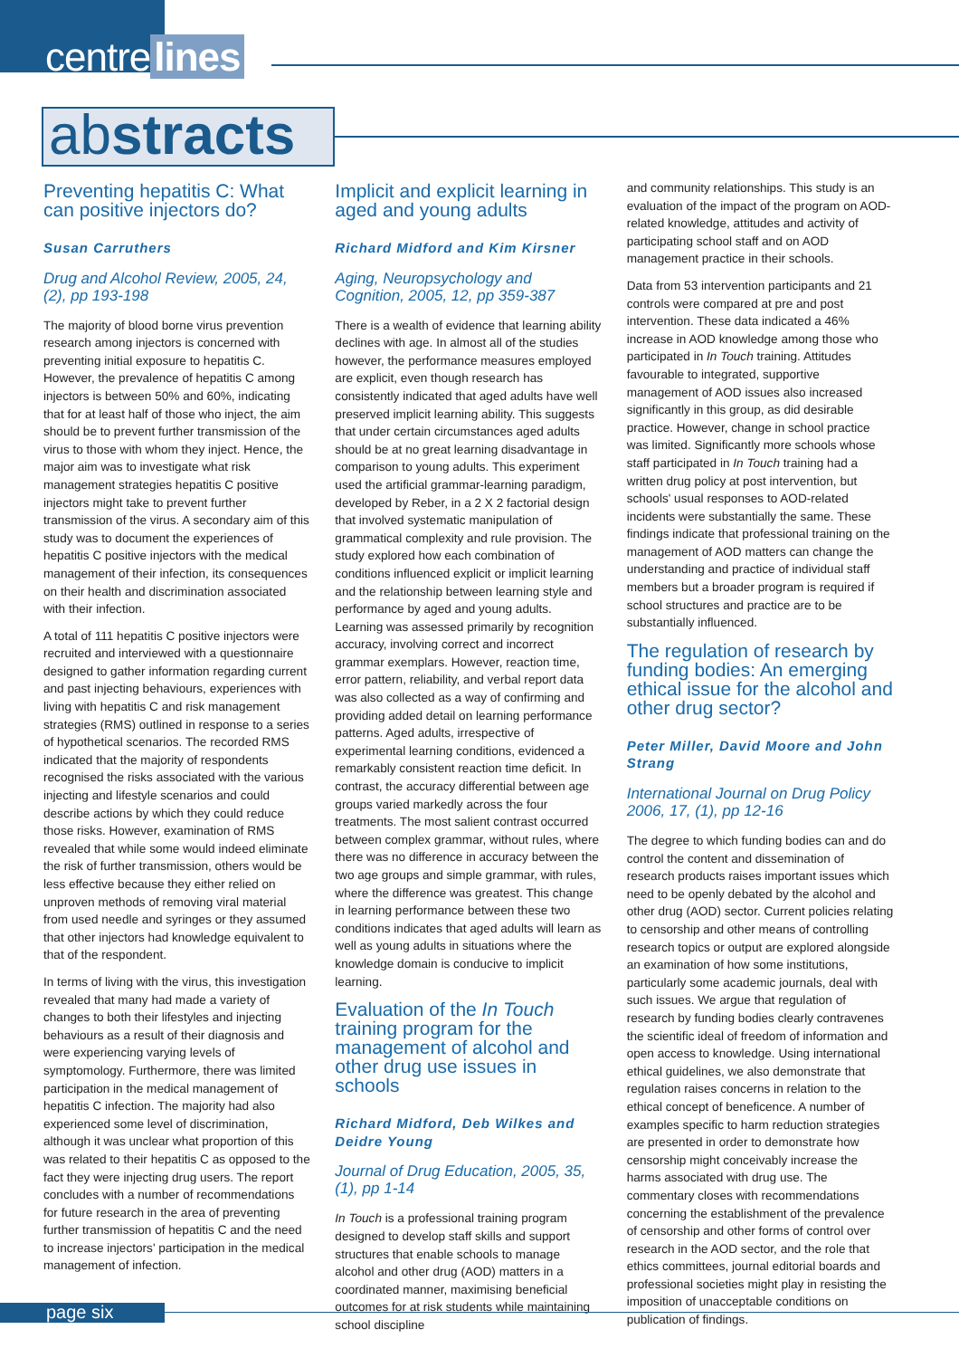centre lines
abstracts
Preventing hepatitis C: What can positive injectors do?
Susan Carruthers
Drug and Alcohol Review, 2005, 24, (2), pp 193-198
The majority of blood borne virus prevention research among injectors is concerned with preventing initial exposure to hepatitis C. However, the prevalence of hepatitis C among injectors is between 50% and 60%, indicating that for at least half of those who inject, the aim should be to prevent further transmission of the virus to those with whom they inject. Hence, the major aim was to investigate what risk management strategies hepatitis C positive injectors might take to prevent further transmission of the virus. A secondary aim of this study was to document the experiences of hepatitis C positive injectors with the medical management of their infection, its consequences on their health and discrimination associated with their infection.
A total of 111 hepatitis C positive injectors were recruited and interviewed with a questionnaire designed to gather information regarding current and past injecting behaviours, experiences with living with hepatitis C and risk management strategies (RMS) outlined in response to a series of hypothetical scenarios. The recorded RMS indicated that the majority of respondents recognised the risks associated with the various injecting and lifestyle scenarios and could describe actions by which they could reduce those risks. However, examination of RMS revealed that while some would indeed eliminate the risk of further transmission, others would be less effective because they either relied on unproven methods of removing viral material from used needle and syringes or they assumed that other injectors had knowledge equivalent to that of the respondent.
In terms of living with the virus, this investigation revealed that many had made a variety of changes to both their lifestyles and injecting behaviours as a result of their diagnosis and were experiencing varying levels of symptomology. Furthermore, there was limited participation in the medical management of hepatitis C infection. The majority had also experienced some level of discrimination, although it was unclear what proportion of this was related to their hepatitis C as opposed to the fact they were injecting drug users. The report concludes with a number of recommendations for future research in the area of preventing further transmission of hepatitis C and the need to increase injectors' participation in the medical management of infection.
Implicit and explicit learning in aged and young adults
Richard Midford and Kim Kirsner
Aging, Neuropsychology and Cognition, 2005, 12, pp 359-387
There is a wealth of evidence that learning ability declines with age. In almost all of the studies however, the performance measures employed are explicit, even though research has consistently indicated that aged adults have well preserved implicit learning ability. This suggests that under certain circumstances aged adults should be at no great learning disadvantage in comparison to young adults. This experiment used the artificial grammar-learning paradigm, developed by Reber, in a 2 X 2 factorial design that involved systematic manipulation of grammatical complexity and rule provision. The study explored how each combination of conditions influenced explicit or implicit learning and the relationship between learning style and performance by aged and young adults. Learning was assessed primarily by recognition accuracy, involving correct and incorrect grammar exemplars. However, reaction time, error pattern, reliability, and verbal report data was also collected as a way of confirming and providing added detail on learning performance patterns. Aged adults, irrespective of experimental learning conditions, evidenced a remarkably consistent reaction time deficit. In contrast, the accuracy differential between age groups varied markedly across the four treatments. The most salient contrast occurred between complex grammar, without rules, where there was no difference in accuracy between the two age groups and simple grammar, with rules, where the difference was greatest. This change in learning performance between these two conditions indicates that aged adults will learn as well as young adults in situations where the knowledge domain is conducive to implicit learning.
Evaluation of the In Touch training program for the management of alcohol and other drug use issues in schools
Richard Midford, Deb Wilkes and Deidre Young
Journal of Drug Education, 2005, 35, (1), pp 1-14
In Touch is a professional training program designed to develop staff skills and support structures that enable schools to manage alcohol and other drug (AOD) matters in a coordinated manner, maximising beneficial outcomes for at risk students while maintaining school discipline
and community relationships. This study is an evaluation of the impact of the program on AOD-related knowledge, attitudes and activity of participating school staff and on AOD management practice in their schools.
Data from 53 intervention participants and 21 controls were compared at pre and post intervention. These data indicated a 46% increase in AOD knowledge among those who participated in In Touch training. Attitudes favourable to integrated, supportive management of AOD issues also increased significantly in this group, as did desirable practice. However, change in school practice was limited. Significantly more schools whose staff participated in In Touch training had a written drug policy at post intervention, but schools' usual responses to AOD-related incidents were substantially the same. These findings indicate that professional training on the management of AOD matters can change the understanding and practice of individual staff members but a broader program is required if school structures and practice are to be substantially influenced.
The regulation of research by funding bodies: An emerging ethical issue for the alcohol and other drug sector?
Peter Miller, David Moore and John Strang
International Journal on Drug Policy 2006, 17, (1), pp 12-16
The degree to which funding bodies can and do control the content and dissemination of research products raises important issues which need to be openly debated by the alcohol and other drug (AOD) sector. Current policies relating to censorship and other means of controlling research topics or output are explored alongside an examination of how some institutions, particularly some academic journals, deal with such issues. We argue that regulation of research by funding bodies clearly contravenes the scientific ideal of freedom of information and open access to knowledge. Using international ethical guidelines, we also demonstrate that regulation raises concerns in relation to the ethical concept of beneficence. A number of examples specific to harm reduction strategies are presented in order to demonstrate how censorship might conceivably increase the harms associated with drug use. The commentary closes with recommendations concerning the establishment of the prevalence of censorship and other forms of control over research in the AOD sector, and the role that ethics committees, journal editorial boards and professional societies might play in resisting the imposition of unacceptable conditions on publication of findings.
page six